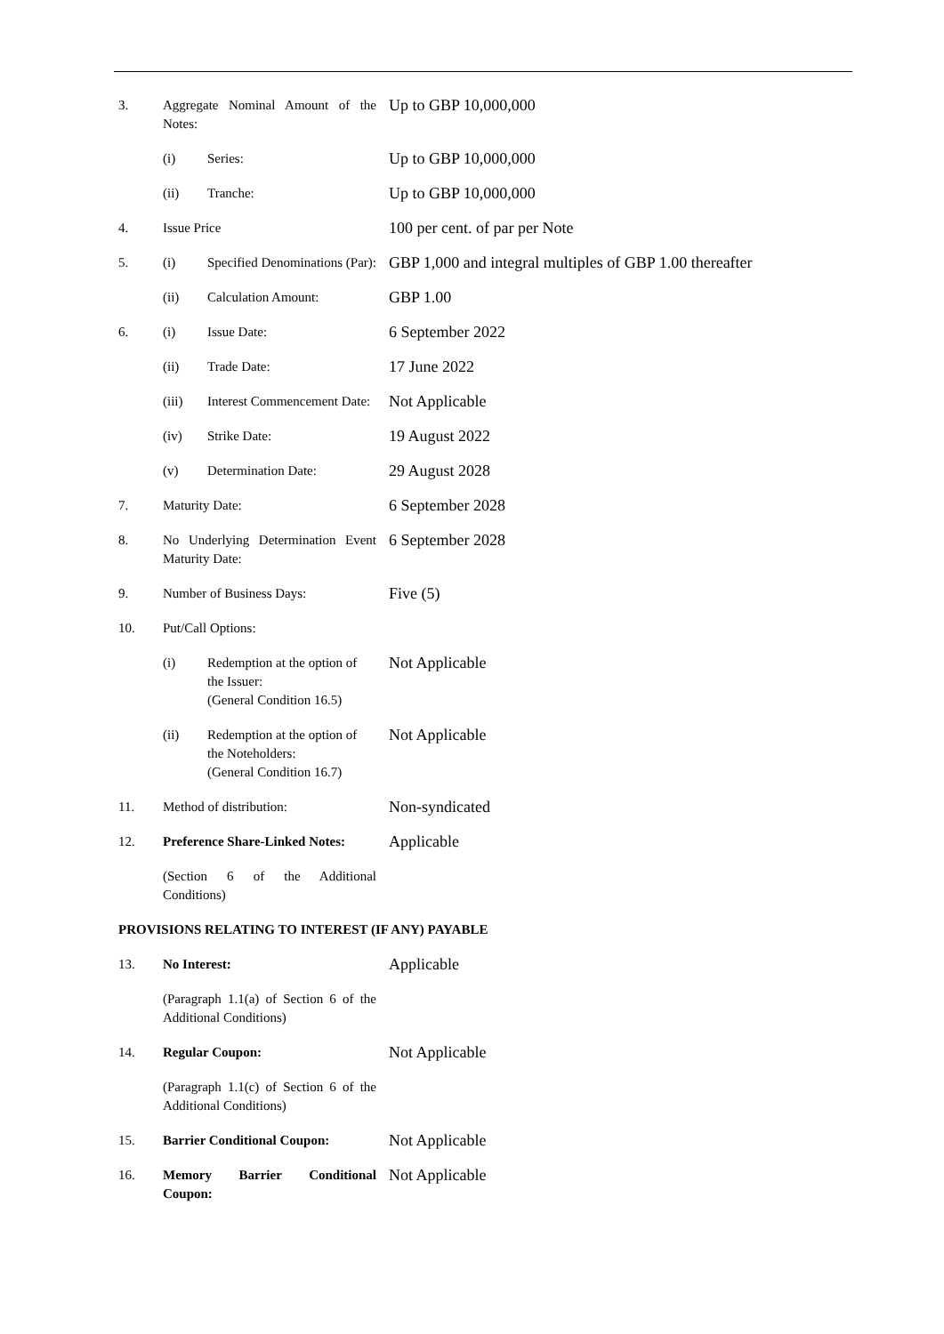| 3. | Aggregate Nominal Amount of the Notes: | | Up to GBP 10,000,000 |
| | (i) | Series: | Up to GBP 10,000,000 |
| | (ii) | Tranche: | Up to GBP 10,000,000 |
| 4. | Issue Price | | 100 per cent. of par per Note |
| 5. | (i) | Specified Denominations (Par): | GBP 1,000 and integral multiples of GBP 1.00 thereafter |
| | (ii) | Calculation Amount: | GBP 1.00 |
| 6. | (i) | Issue Date: | 6 September 2022 |
| | (ii) | Trade Date: | 17 June 2022 |
| | (iii) | Interest Commencement Date: | Not Applicable |
| | (iv) | Strike Date: | 19 August 2022 |
| | (v) | Determination Date: | 29 August 2028 |
| 7. | Maturity Date: | | 6 September 2028 |
| 8. | No Underlying Determination Event Maturity Date: | | 6 September 2028 |
| 9. | Number of Business Days: | | Five (5) |
| 10. | Put/Call Options: | | |
| | (i) | Redemption at the option of the Issuer: (General Condition 16.5) | Not Applicable |
| | (ii) | Redemption at the option of the Noteholders: (General Condition 16.7) | Not Applicable |
| 11. | Method of distribution: | | Non-syndicated |
| 12. | Preference Share-Linked Notes: | | Applicable |
| | (Section 6 of the Additional Conditions) | | |
| PROVISIONS RELATING TO INTEREST (IF ANY) PAYABLE | | | |
| 13. | No Interest: | | Applicable |
| | (Paragraph 1.1(a) of Section 6 of the Additional Conditions) | | |
| 14. | Regular Coupon: | | Not Applicable |
| | (Paragraph 1.1(c) of Section 6 of the Additional Conditions) | | |
| 15. | Barrier Conditional Coupon: | | Not Applicable |
| 16. | Memory Barrier Conditional Coupon: | | Not Applicable |